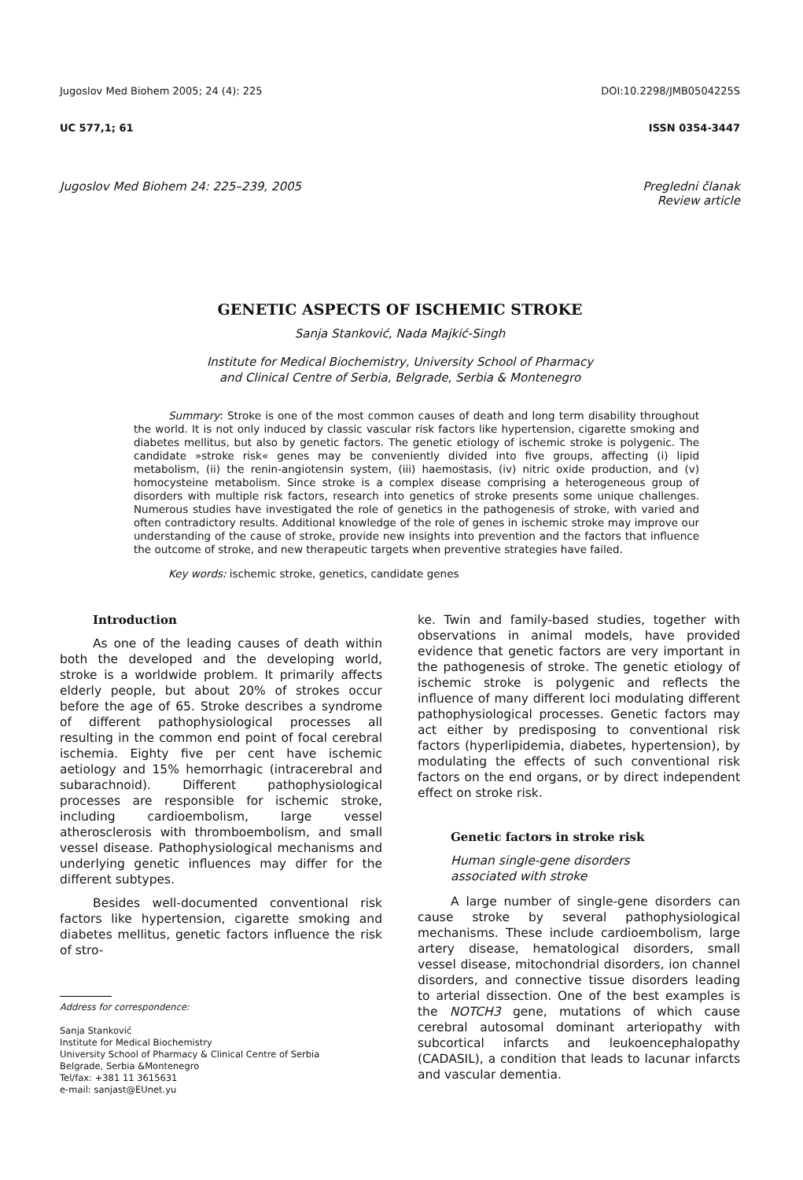Jugoslov Med Biohem 2005; 24 (4): 225 DOI:10.2298/JMB0504225S
UC 577,1; 61 ISSN 0354-3447
Jugoslov Med Biohem 24: 225–239, 2005 Pregledni članak
Review article
GENETIC ASPECTS OF ISCHEMIC STROKE
Sanja Stanković, Nada Majkić-Singh
Institute for Medical Biochemistry, University School of Pharmacy
and Clinical Centre of Serbia, Belgrade, Serbia & Montenegro
Summary: Stroke is one of the most common causes of death and long term disability throughout the world. It is not only induced by classic vascular risk factors like hypertension, cigarette smoking and diabetes mellitus, but also by genetic factors. The genetic etiology of ischemic stroke is polygenic. The candidate »stroke risk« genes may be conveniently divided into five groups, affecting (i) lipid metabolism, (ii) the renin-angiotensin system, (iii) haemostasis, (iv) nitric oxide production, and (v) homocysteine metabolism. Since stroke is a complex disease comprising a heterogeneous group of disorders with multiple risk factors, research into genetics of stroke presents some unique challenges. Numerous studies have investigated the role of genetics in the pathogenesis of stroke, with varied and often contradictory results. Additional knowledge of the role of genes in ischemic stroke may improve our understanding of the cause of stroke, provide new insights into prevention and the factors that influence the outcome of stroke, and new therapeutic targets when preventive strategies have failed.
Key words: ischemic stroke, genetics, candidate genes
Introduction
As one of the leading causes of death within both the developed and the developing world, stroke is a worldwide problem. It primarily affects elderly people, but about 20% of strokes occur before the age of 65. Stroke describes a syndrome of different pathophysiological processes all resulting in the common end point of focal cerebral ischemia. Eighty five per cent have ischemic aetiology and 15% hemorrhagic (intracerebral and subarachnoid). Different pathophysiological processes are responsible for ischemic stroke, including cardioembolism, large vessel atherosclerosis with thromboembolism, and small vessel disease. Pathophysiological mechanisms and underlying genetic influences may differ for the different subtypes.
Besides well-documented conventional risk factors like hypertension, cigarette smoking and diabetes mellitus, genetic factors influence the risk of stro-
Address for correspondence:
Sanja Stanković
Institute for Medical Biochemistry
University School of Pharmacy & Clinical Centre of Serbia
Belgrade, Serbia &Montenegro
Tel/fax: +381 11 3615631
e-mail: sanjast@EUnet.yu
ke. Twin and family-based studies, together with observations in animal models, have provided evidence that genetic factors are very important in the pathogenesis of stroke. The genetic etiology of ischemic stroke is polygenic and reflects the influence of many different loci modulating different pathophysiological processes. Genetic factors may act either by predisposing to conventional risk factors (hyperlipidemia, diabetes, hypertension), by modulating the effects of such conventional risk factors on the end organs, or by direct independent effect on stroke risk.
Genetic factors in stroke risk
Human single-gene disorders
associated with stroke
A large number of single-gene disorders can cause stroke by several pathophysiological mechanisms. These include cardioembolism, large artery disease, hematological disorders, small vessel disease, mitochondrial disorders, ion channel disorders, and connective tissue disorders leading to arterial dissection. One of the best examples is the NOTCH3 gene, mutations of which cause cerebral autosomal dominant arteriopathy with subcortical infarcts and leukoencephalopathy (CADASIL), a condition that leads to lacunar infarcts and vascular dementia.